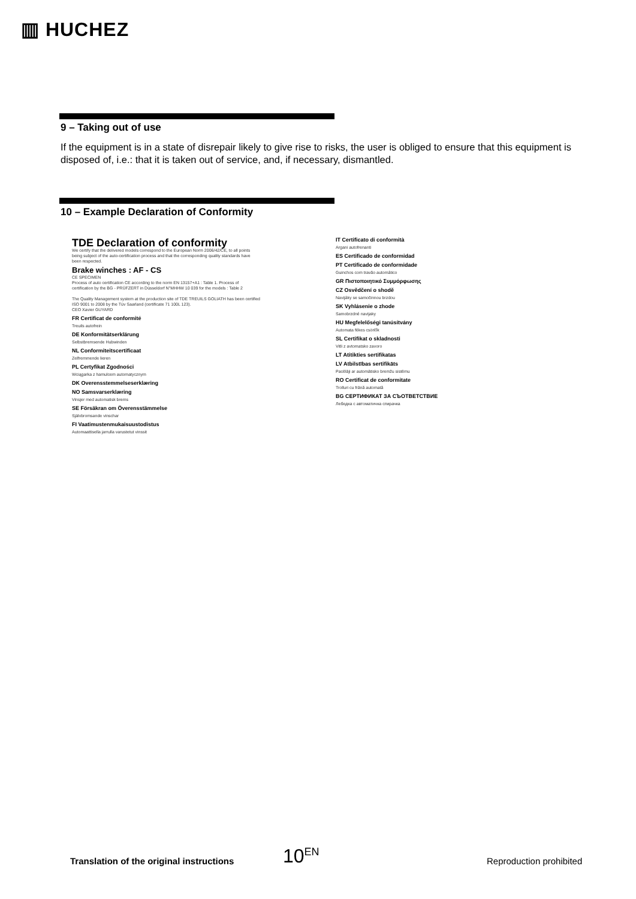▥ HUCHEZ
9 – Taking out of use
If the equipment is in a state of disrepair likely to give rise to risks, the user is obliged to ensure that this equipment is disposed of, i.e.: that it is taken out of service, and, if necessary, dismantled.
10 – Example Declaration of Conformity
TDE Declaration of conformity
We certify that the delivered models correspond to the European Norm 2006/42/CE, to all points being subject of the auto-certification process and that the corresponding quality standards have been respected.
Brake winches : AF - CS
CE SPECIMEN
Process of auto certification CE according to the norm EN 13157+A1 : Table 1. Process of certification by the BG - PRÜFZERT in Düsseldorf N°MHHW 10 039 for the models : Table 2
The Quality Management system at the production site of TDE TREUILS GOLIATH has been certified ISO 9001 to 2008 by the Tüv Saarland (certificate 71 100L 123).
CEO Xavier GUYARD
FR Certificat de conformité
Treuils autofrein
DE Konformitätserklärung
Selbstbremsende Hubwinden
NL Conformiteitscertificaat
Zelfremmende lieren
PL Certyfikat Zgodności
Wciągarka z hamulcem automatycznym
DK Overensstemmelseserklæring
NO Samsvarserklæring
Vinsjer med automatisk brems
SE Försäkran om Överensstämmelse
Självbromsande vinschar
FI Vaatimustenmukaisuustodistus
Automaattisella jarrulla varustetut vinssit
IT Certificato di conformità
Argani autofrenanti
ES Certificado de conformidad
PT Certificado de conformidade
Guinchos com travão automático
GR Πιστοποιητικό Συμμόρφωσης
CZ Osvědčení o shodě
Navijáky se samočinnou brzdou
SK Vyhlásenie o zhode
Samobrzdné navijaky
HU Megfelelőségi tanúsítvány
Automata fékes csörlők
SL Certifikat o skladnosti
Vitli z avtomatsko zavoro
LT Atitikties sertifikatas
LV Atbilstības sertifikāts
Pacēlāji ar automātisko bremžu sistēmu
RO Certificat de conformitate
Trolluri cu frână automată
BG СЕРТИФИКАТ ЗА СЪОТВЕТСТВИЕ
Лебедка с автоматична спирачка
Translation of the original instructions
10<sup>EN</sup> Reproduction prohibited